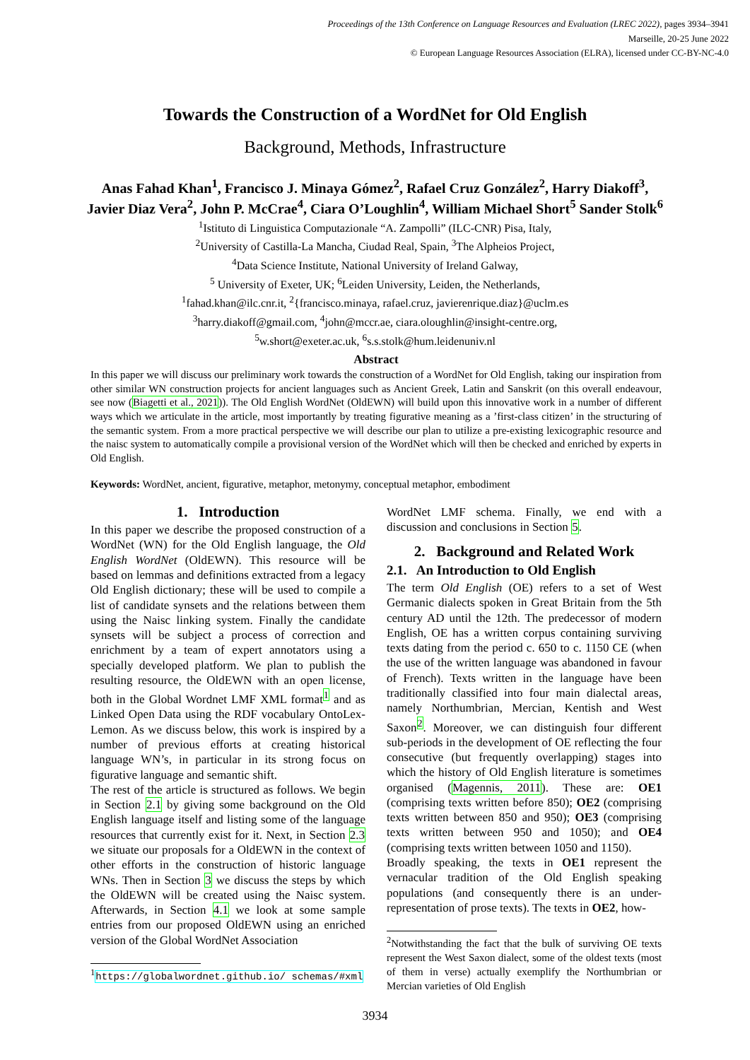Proceedings of the 13th Conference on Language Resources and Evaluation (LREC 2022), pages 3934–3941
Marseille, 20-25 June 2022
© European Language Resources Association (ELRA), licensed under CC-BY-NC-4.0
Towards the Construction of a WordNet for Old English
Background, Methods, Infrastructure
Anas Fahad Khan<sup>1</sup>, Francisco J. Minaya Gómez<sup>2</sup>, Rafael Cruz González<sup>2</sup>, Harry Diakoff<sup>3</sup>,
Javier Diaz Vera<sup>2</sup>, John P. McCrae<sup>4</sup>, Ciara O’Loughlin<sup>4</sup>, William Michael Short<sup>5</sup> Sander Stolk<sup>6</sup>
<sup>1</sup> Istituto di Linguistica Computazionale “A. Zampolli” (ILC-CNR) Pisa, Italy,
<sup>2</sup> University of Castilla-La Mancha, Ciudad Real, Spain, <sup>3</sup>The Alpheios Project,
<sup>4</sup> Data Science Institute, National University of Ireland Galway,
<sup>5</sup> University of Exeter, UK; <sup>6</sup>Leiden University, Leiden, the Netherlands,
<sup>1</sup> fahad.khan@ilc.cnr.it, <sup>2</sup>{francisco.minaya, rafael.cruz, javierenrique.diaz}@uclm.es
<sup>3</sup> harry.diakoff@gmail.com, <sup>4</sup>john@mccr.ae, ciara.oloughlin@insight-centre.org,
<sup>5</sup> w.short@exeter.ac.uk, <sup>6</sup>s.s.stolk@hum.leidenuniv.nl
Abstract
In this paper we will discuss our preliminary work towards the construction of a WordNet for Old English, taking our inspiration from other similar WN construction projects for ancient languages such as Ancient Greek, Latin and Sanskrit (on this overall endeavour, see now (Biagetti et al., 2021)). The Old English WordNet (OldEWN) will build upon this innovative work in a number of different ways which we articulate in the article, most importantly by treating figurative meaning as a ’first-class citizen’ in the structuring of the semantic system. From a more practical perspective we will describe our plan to utilize a pre-existing lexicographic resource and the naisc system to automatically compile a provisional version of the WordNet which will then be checked and enriched by experts in Old English.
Keywords: WordNet, ancient, figurative, metaphor, metonymy, conceptual metaphor, embodiment
1. Introduction
In this paper we describe the proposed construction of a WordNet (WN) for the Old English language, the Old English WordNet (OldEWN). This resource will be based on lemmas and definitions extracted from a legacy Old English dictionary; these will be used to compile a list of candidate synsets and the relations between them using the Naisc linking system. Finally the candidate synsets will be subject a process of correction and enrichment by a team of expert annotators using a specially developed platform. We plan to publish the resulting resource, the OldEWN with an open license, both in the Global Wordnet LMF XML format<sup>1</sup> and as Linked Open Data using the RDF vocabulary OntoLex-Lemon. As we discuss below, this work is inspired by a number of previous efforts at creating historical language WN’s, in particular in its strong focus on figurative language and semantic shift.
The rest of the article is structured as follows. We begin in Section 2.1 by giving some background on the Old English language itself and listing some of the language resources that currently exist for it. Next, in Section 2.3 we situate our proposals for a OldEWN in the context of other efforts in the construction of historic language WNs. Then in Section 3 we discuss the steps by which the OldEWN will be created using the Naisc system. Afterwards, in Section 4.1 we look at some sample entries from our proposed OldEWN using an enriched version of the Global WordNet Association
<sup>1</sup> https://globalwordnet.github.io/ schemas/#xml
WordNet LMF schema. Finally, we end with a discussion and conclusions in Section 5.
2. Background and Related Work
2.1. An Introduction to Old English
The term Old English (OE) refers to a set of West Germanic dialects spoken in Great Britain from the 5th century AD until the 12th. The predecessor of modern English, OE has a written corpus containing surviving texts dating from the period c. 650 to c. 1150 CE (when the use of the written language was abandoned in favour of French). Texts written in the language have been traditionally classified into four main dialectal areas, namely Northumbrian, Mercian, Kentish and West Saxon<sup>2</sup>. Moreover, we can distinguish four different sub-periods in the development of OE reflecting the four consecutive (but frequently overlapping) stages into which the history of Old English literature is sometimes organised (Magennis, 2011). These are: OE1 (comprising texts written before 850); OE2 (comprising texts written between 850 and 950); OE3 (comprising texts written between 950 and 1050); and OE4 (comprising texts written between 1050 and 1150).
Broadly speaking, the texts in OE1 represent the vernacular tradition of the Old English speaking populations (and consequently there is an under-representation of prose texts). The texts in OE2, how-
<sup>2</sup> Notwithstanding the fact that the bulk of surviving OE texts represent the West Saxon dialect, some of the oldest texts (most of them in verse) actually exemplify the Northumbrian or Mercian varieties of Old English
3934